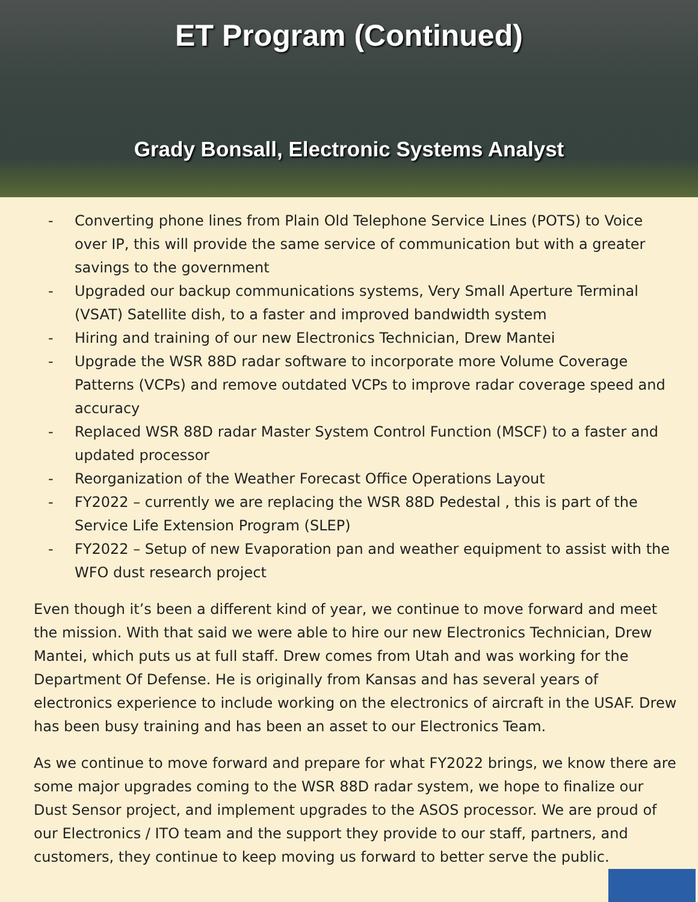ET Program (Continued)
Grady Bonsall, Electronic Systems Analyst
- Converting phone lines from Plain Old Telephone Service Lines (POTS) to Voice over IP, this will provide the same service of communication but with a greater savings to the government
- Upgraded our backup communications systems, Very Small Aperture Terminal (VSAT) Satellite dish, to a faster and improved bandwidth system
- Hiring and training of our new Electronics Technician, Drew Mantei
- Upgrade the WSR 88D radar software to incorporate more Volume Coverage Patterns (VCPs) and remove outdated VCPs to improve radar coverage speed and accuracy
- Replaced WSR 88D radar Master System Control Function (MSCF) to a faster and updated processor
- Reorganization of the Weather Forecast Office Operations Layout
- FY2022 – currently we are replacing the WSR 88D Pedestal , this is part of the Service Life Extension Program (SLEP)
- FY2022 – Setup of new Evaporation pan and weather equipment to assist with the WFO dust research project
Even though it’s been a different kind of year, we continue to move forward and meet the mission. With that said we were able to hire our new Electronics Technician, Drew Mantei, which puts us at full staff. Drew comes from Utah and was working for the Department Of Defense. He is originally from Kansas and has several years of electronics experience to include working on the electronics of aircraft in the USAF. Drew has been busy training and has been an asset to our Electronics Team.
As we continue to move forward and prepare for what FY2022 brings, we know there are some major upgrades coming to the WSR 88D radar system, we hope to finalize our Dust Sensor project, and implement upgrades to the ASOS processor. We are proud of our Electronics / ITO team and the support they provide to our staff, partners, and customers, they continue to keep moving us forward to better serve the public.